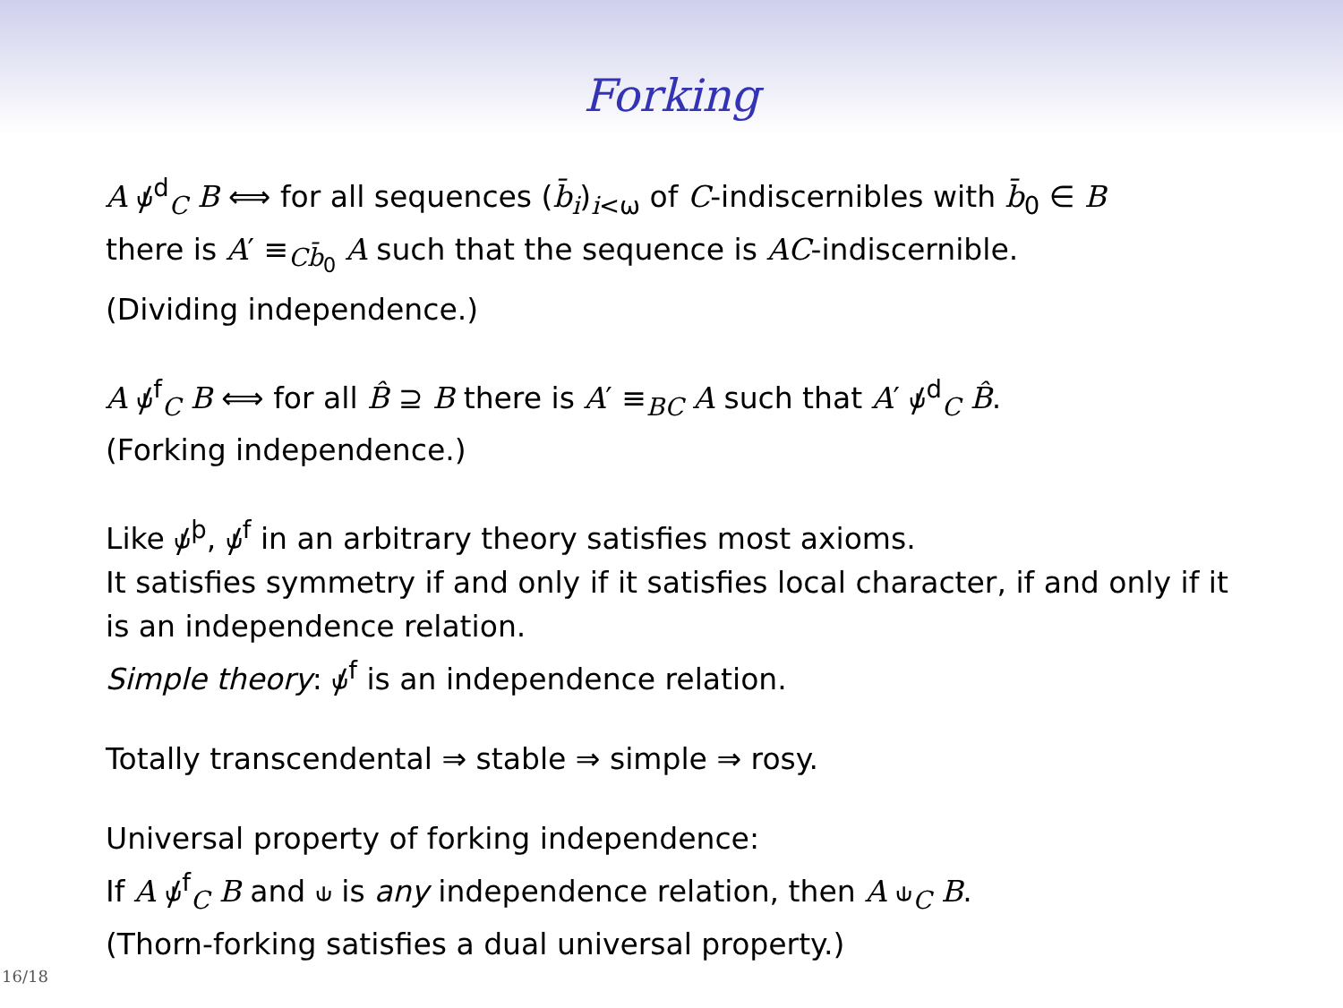Forking
A ⫝̸<sup>d</sup><sub>C</sub> B ⟺ for all sequences (b̄<sub>i</sub>)<sub>i<ω</sub> of C-indiscernibles with b̄<sub>0</sub> ∈ B
there is A′ ≡<sub>Cb̄<sub>0</sub></sub> A such that the sequence is AC-indiscernible.
(Dividing independence.)
A ⫝̸<sup>f</sup><sub>C</sub> B ⟺ for all B̂ ⊇ B there is A′ ≡<sub>BC</sub> A such that A′ ⫝̸<sup>d</sup><sub>C</sub> B̂.
(Forking independence.)
Like ⫝̸<sup>þ</sup>, ⫝̸<sup>f</sup> in an arbitrary theory satisfies most axioms.
It satisfies symmetry if and only if it satisfies local character, if and only if it is an independence relation.
Simple theory: ⫝̸<sup>f</sup> is an independence relation.
Totally transcendental ⇒ stable ⇒ simple ⇒ rosy.
Universal property of forking independence:
If A ⫝̸<sup>f</sup><sub>C</sub> B and ⫝ is any independence relation, then A ⫝<sub>C</sub> B.
(Thorn-forking satisfies a dual universal property.)
16/18